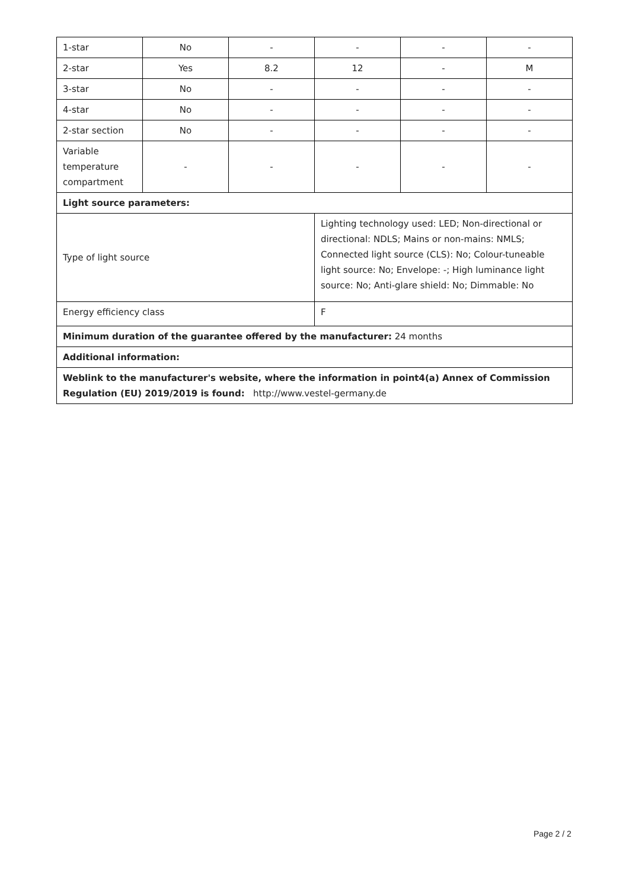| 1-star | No | - | - | - | - |
| 2-star | Yes | 8.2 | 12 | - | M |
| 3-star | No | - | - | - | - |
| 4-star | No | - | - | - | - |
| 2-star section | No | - | - | - | - |
| Variable temperature compartment | - | - | - | - | - |
| Light source parameters: | | | | | |
| Type of light source | | | Lighting technology used: LED; Non-directional or directional: NDLS; Mains or non-mains: NMLS; Connected light source (CLS): No; Colour-tuneable light source: No; Envelope: -; High luminance light source: No; Anti-glare shield: No; Dimmable: No | | |
| Energy efficiency class | | | F | | |
| Minimum duration of the guarantee offered by the manufacturer: 24 months | | | | | |
| Additional information: | | | | | |
| Weblink to the manufacturer's website, where the information in point4(a) Annex of Commission Regulation (EU) 2019/2019 is found: http://www.vestel-germany.de | | | | | |
Page 2 / 2